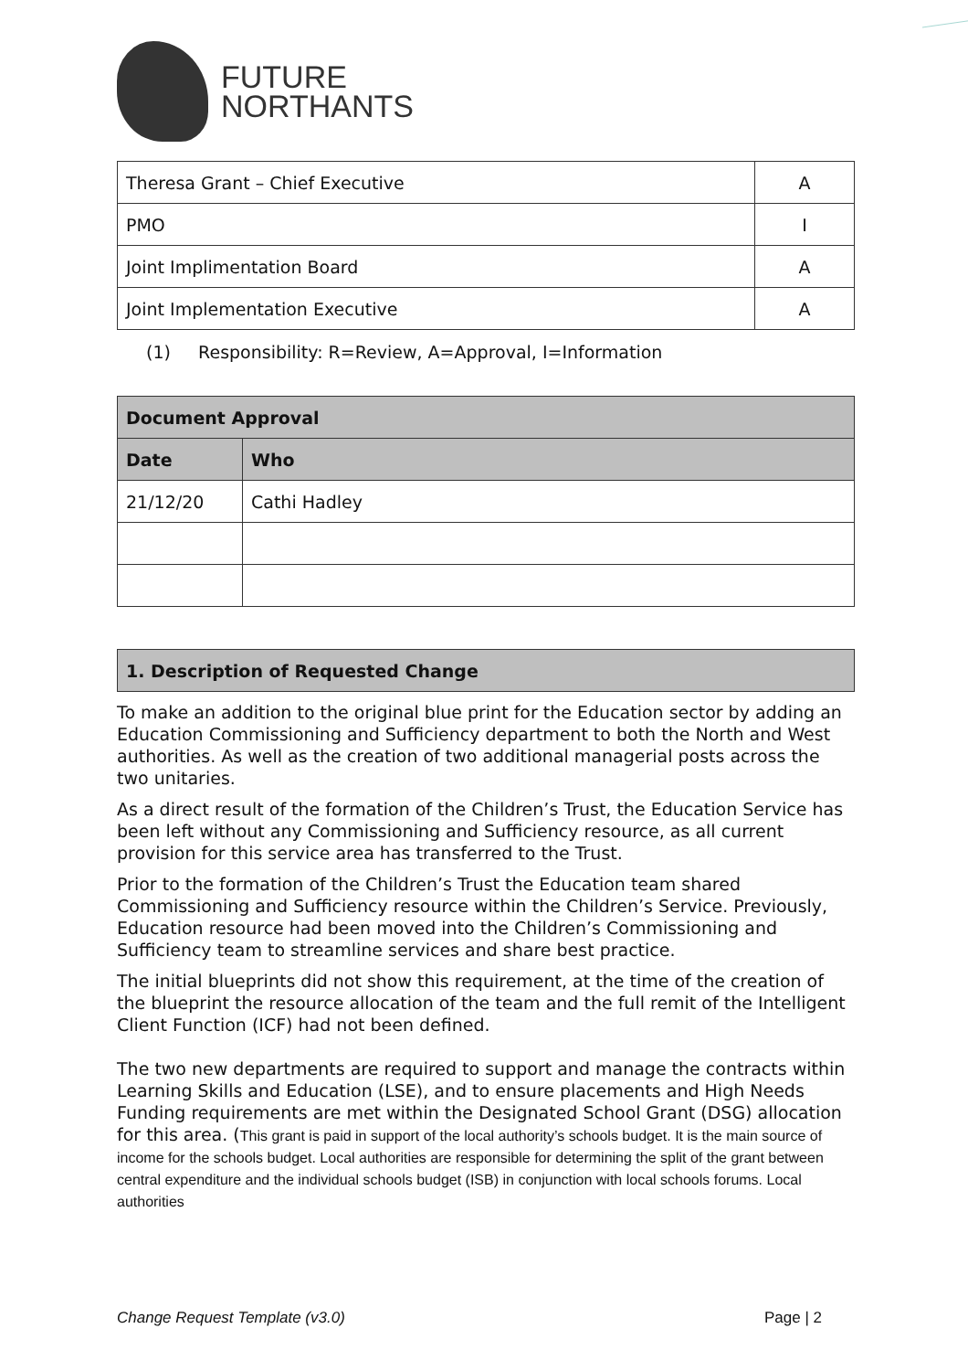FUTURE
NORTHANTS
| Theresa Grant – Chief Executive | A |
| PMO | I |
| Joint Implimentation Board | A |
| Joint Implementation Executive | A |
(1) Responsibility: R=Review, A=Approval, I=Information
| Document Approval | |
| --- | --- |
| Date | Who |
| 21/12/20 | Cathi Hadley |
| 1. Description of Requested Change |
| --- |
To make an addition to the original blue print for the Education sector by adding an Education Commissioning and Sufficiency department to both the North and West authorities. As well as the creation of two additional managerial posts across the two unitaries.
As a direct result of the formation of the Children’s Trust, the Education Service has been left without any Commissioning and Sufficiency resource, as all current provision for this service area has transferred to the Trust.
Prior to the formation of the Children’s Trust the Education team shared Commissioning and Sufficiency resource within the Children’s Service. Previously, Education resource had been moved into the Children’s Commissioning and Sufficiency team to streamline services and share best practice.
The initial blueprints did not show this requirement, at the time of the creation of the blueprint the resource allocation of the team and the full remit of the Intelligent Client Function (ICF) had not been defined.
The two new departments are required to support and manage the contracts within Learning Skills and Education (LSE), and to ensure placements and High Needs Funding requirements are met within the Designated School Grant (DSG) allocation for this area. (This grant is paid in support of the local authority’s schools budget. It is the main source of income for the schools budget. Local authorities are responsible for determining the split of the grant between central expenditure and the individual schools budget (ISB) in conjunction with local schools forums. Local authorities
Change Request Template (v3.0) Page | 2